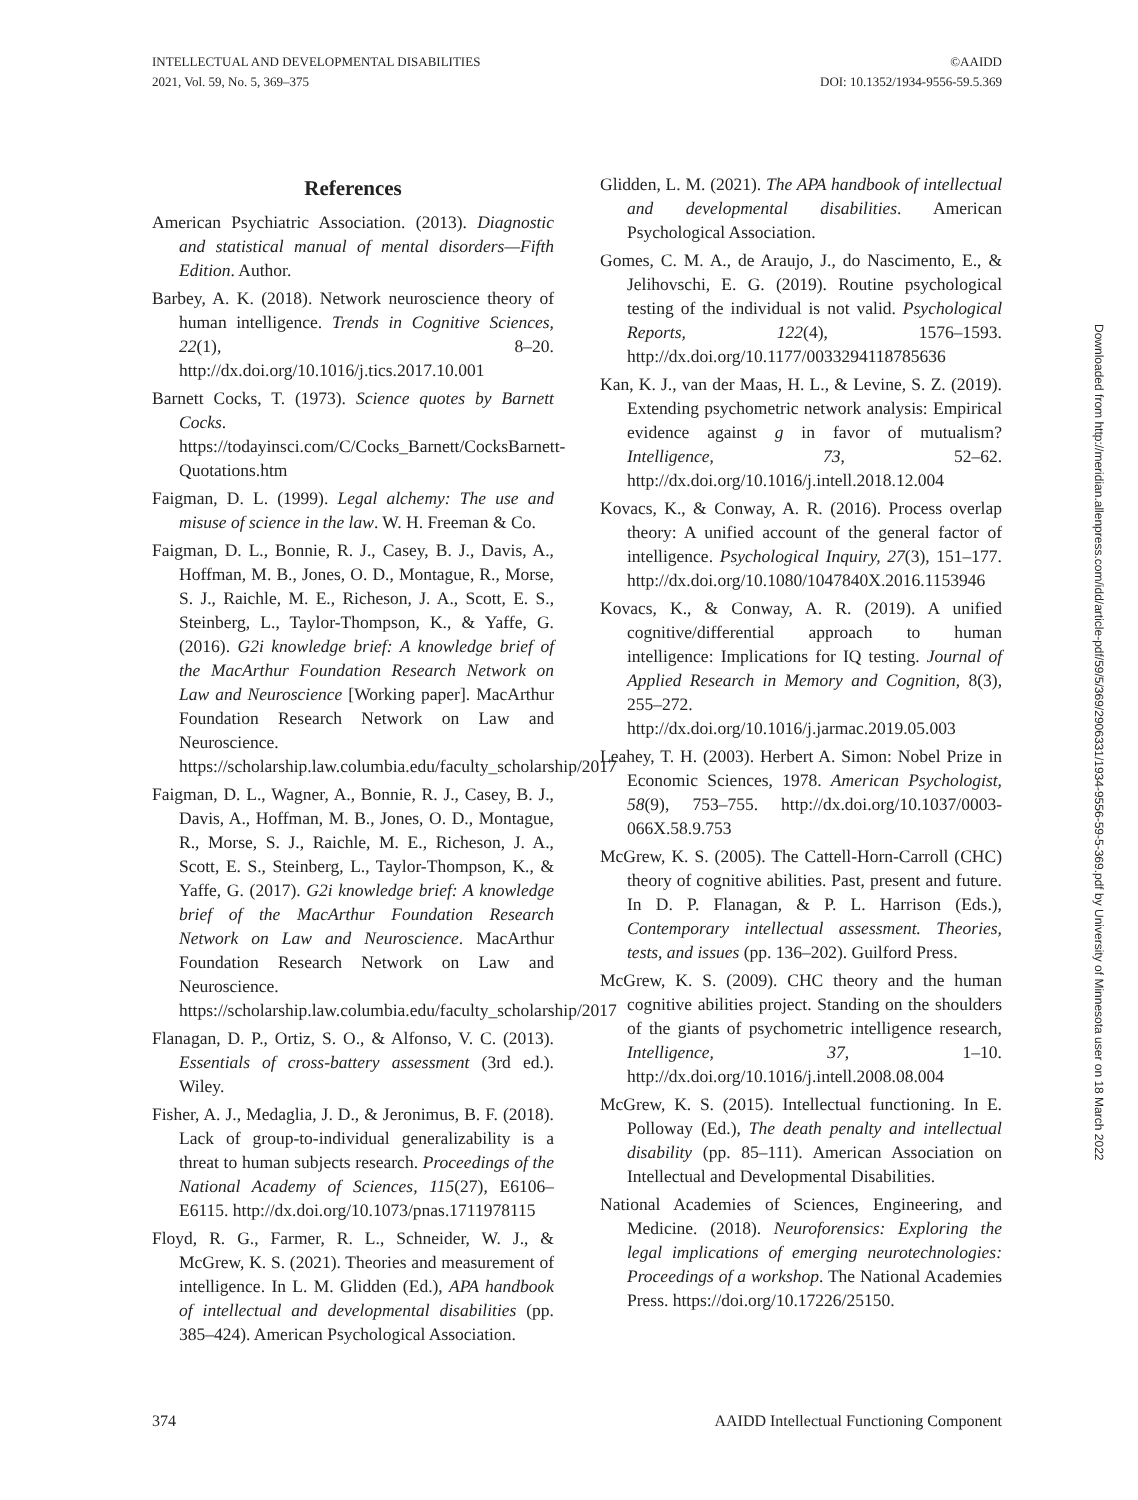INTELLECTUAL AND DEVELOPMENTAL DISABILITIES
2021, Vol. 59, No. 5, 369–375
©AAIDD
DOI: 10.1352/1934-9556-59.5.369
References
American Psychiatric Association. (2013). Diagnostic and statistical manual of mental disorders—Fifth Edition. Author.
Barbey, A. K. (2018). Network neuroscience theory of human intelligence. Trends in Cognitive Sciences, 22(1), 8–20. http://dx.doi.org/10.1016/j.tics.2017.10.001
Barnett Cocks, T. (1973). Science quotes by Barnett Cocks. https://todayinsci.com/C/Cocks_Barnett/CocksBarnett-Quotations.htm
Faigman, D. L. (1999). Legal alchemy: The use and misuse of science in the law. W. H. Freeman & Co.
Faigman, D. L., Bonnie, R. J., Casey, B. J., Davis, A., Hoffman, M. B., Jones, O. D., Montague, R., Morse, S. J., Raichle, M. E., Richeson, J. A., Scott, E. S., Steinberg, L., Taylor-Thompson, K., & Yaffe, G. (2016). G2i knowledge brief: A knowledge brief of the MacArthur Foundation Research Network on Law and Neuroscience [Working paper]. MacArthur Foundation Research Network on Law and Neuroscience. https://scholarship.law.columbia.edu/faculty_scholarship/2017
Faigman, D. L., Wagner, A., Bonnie, R. J., Casey, B. J., Davis, A., Hoffman, M. B., Jones, O. D., Montague, R., Morse, S. J., Raichle, M. E., Richeson, J. A., Scott, E. S., Steinberg, L., Taylor-Thompson, K., & Yaffe, G. (2017). G2i knowledge brief: A knowledge brief of the MacArthur Foundation Research Network on Law and Neuroscience. MacArthur Foundation Research Network on Law and Neuroscience. https://scholarship.law.columbia.edu/faculty_scholarship/2017
Flanagan, D. P., Ortiz, S. O., & Alfonso, V. C. (2013). Essentials of cross-battery assessment (3rd ed.). Wiley.
Fisher, A. J., Medaglia, J. D., & Jeronimus, B. F. (2018). Lack of group-to-individual generalizability is a threat to human subjects research. Proceedings of the National Academy of Sciences, 115(27), E6106–E6115. http://dx.doi.org/10.1073/pnas.1711978115
Floyd, R. G., Farmer, R. L., Schneider, W. J., & McGrew, K. S. (2021). Theories and measurement of intelligence. In L. M. Glidden (Ed.), APA handbook of intellectual and developmental disabilities (pp. 385–424). American Psychological Association.
Glidden, L. M. (2021). The APA handbook of intellectual and developmental disabilities. American Psychological Association.
Gomes, C. M. A., de Araujo, J., do Nascimento, E., & Jelihovschi, E. G. (2019). Routine psychological testing of the individual is not valid. Psychological Reports, 122(4), 1576–1593. http://dx.doi.org/10.1177/0033294118785636
Kan, K. J., van der Maas, H. L., & Levine, S. Z. (2019). Extending psychometric network analysis: Empirical evidence against g in favor of mutualism? Intelligence, 73, 52–62. http://dx.doi.org/10.1016/j.intell.2018.12.004
Kovacs, K., & Conway, A. R. (2016). Process overlap theory: A unified account of the general factor of intelligence. Psychological Inquiry, 27(3), 151–177. http://dx.doi.org/10.1080/1047840X.2016.1153946
Kovacs, K., & Conway, A. R. (2019). A unified cognitive/differential approach to human intelligence: Implications for IQ testing. Journal of Applied Research in Memory and Cognition, 8(3), 255–272. http://dx.doi.org/10.1016/j.jarmac.2019.05.003
Leahey, T. H. (2003). Herbert A. Simon: Nobel Prize in Economic Sciences, 1978. American Psychologist, 58(9), 753–755. http://dx.doi.org/10.1037/0003-066X.58.9.753
McGrew, K. S. (2005). The Cattell-Horn-Carroll (CHC) theory of cognitive abilities. Past, present and future. In D. P. Flanagan, & P. L. Harrison (Eds.), Contemporary intellectual assessment. Theories, tests, and issues (pp. 136–202). Guilford Press.
McGrew, K. S. (2009). CHC theory and the human cognitive abilities project. Standing on the shoulders of the giants of psychometric intelligence research, Intelligence, 37, 1–10. http://dx.doi.org/10.1016/j.intell.2008.08.004
McGrew, K. S. (2015). Intellectual functioning. In E. Polloway (Ed.), The death penalty and intellectual disability (pp. 85–111). American Association on Intellectual and Developmental Disabilities.
National Academies of Sciences, Engineering, and Medicine. (2018). Neuroforensics: Exploring the legal implications of emerging neurotechnologies: Proceedings of a workshop. The National Academies Press. https://doi.org/10.17226/25150.
Downloaded from http://meridian.allenpress.com/idd/article-pdf/59/5/369/2906331/1934-9556-59-5-369.pdf by University of Minnesota user on 18 March 2022
374 AAIDD Intellectual Functioning Component